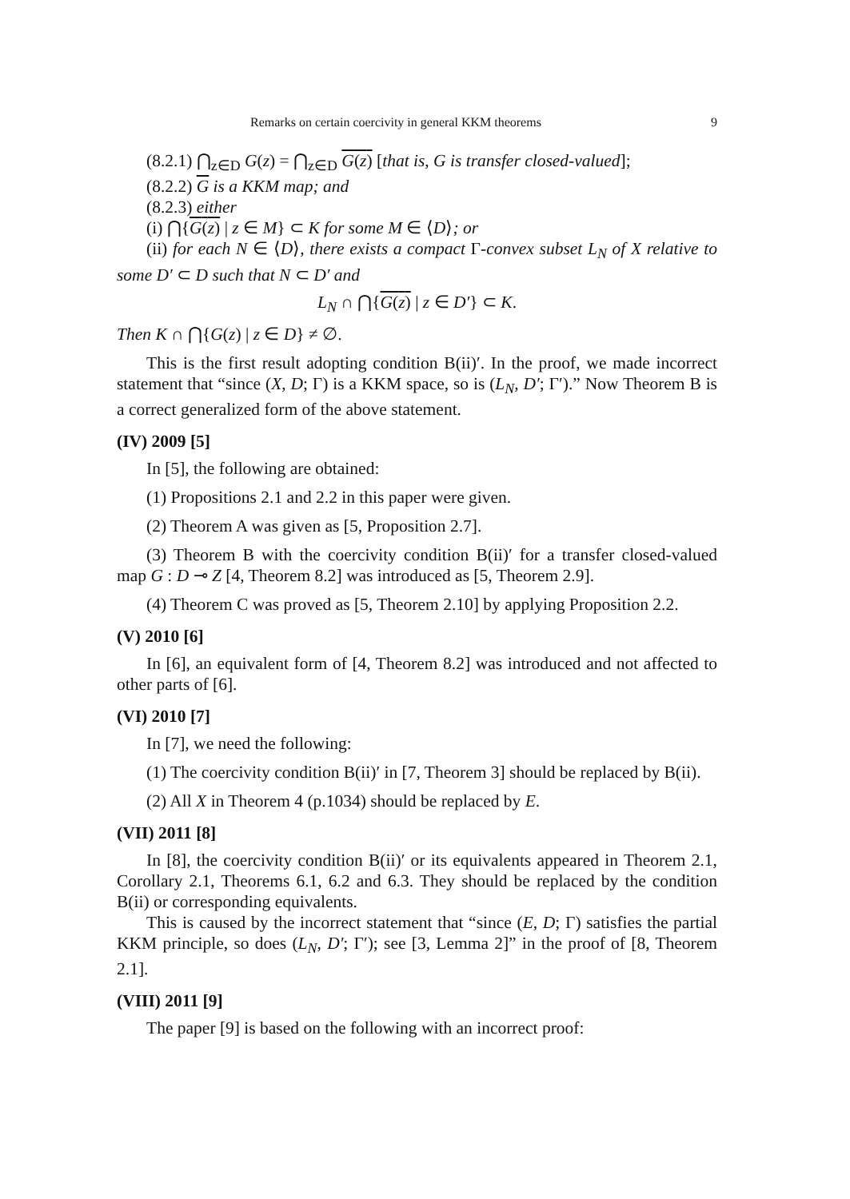Remarks on certain coercivity in general KKM theorems 9
(8.2.1) ⋂<sub>z∈D</sub> G(z) = ⋂<sub>z∈D</sub> G(z) [that is, G is transfer closed-valued];
(8.2.2) G is a KKM map; and
(8.2.3) either
(i) ⋂{G(z) | z ∈ M} ⊂ K for some M ∈ ⟨D⟩; or
(ii) for each N ∈ ⟨D⟩, there exists a compact Γ-convex subset L<sub>N</sub> of X relative to some D′ ⊂ D such that N ⊂ D′ and
L<sub>N</sub> ∩ ⋂{G(z) | z ∈ D′} ⊂ K.
Then K ∩ ⋂{G(z) | z ∈ D} ≠ ∅.
This is the first result adopting condition B(ii)′. In the proof, we made incorrect statement that “since (X, D; Γ) is a KKM space, so is (L<sub>N</sub>, D′; Γ′).” Now Theorem B is a correct generalized form of the above statement.
(IV) 2009 [5]
In [5], the following are obtained:
(1) Propositions 2.1 and 2.2 in this paper were given.
(2) Theorem A was given as [5, Proposition 2.7].
(3) Theorem B with the coercivity condition B(ii)′ for a transfer closed-valued map G : D ⊸ Z [4, Theorem 8.2] was introduced as [5, Theorem 2.9].
(4) Theorem C was proved as [5, Theorem 2.10] by applying Proposition 2.2.
(V) 2010 [6]
In [6], an equivalent form of [4, Theorem 8.2] was introduced and not affected to other parts of [6].
(VI) 2010 [7]
In [7], we need the following:
(1) The coercivity condition B(ii)′ in [7, Theorem 3] should be replaced by B(ii).
(2) All X in Theorem 4 (p.1034) should be replaced by E.
(VII) 2011 [8]
In [8], the coercivity condition B(ii)′ or its equivalents appeared in Theorem 2.1, Corollary 2.1, Theorems 6.1, 6.2 and 6.3. They should be replaced by the condition B(ii) or corresponding equivalents.
This is caused by the incorrect statement that “since (E, D; Γ) satisfies the partial KKM principle, so does (L<sub>N</sub>, D′; Γ′); see [3, Lemma 2]” in the proof of [8, Theorem 2.1].
(VIII) 2011 [9]
The paper [9] is based on the following with an incorrect proof: